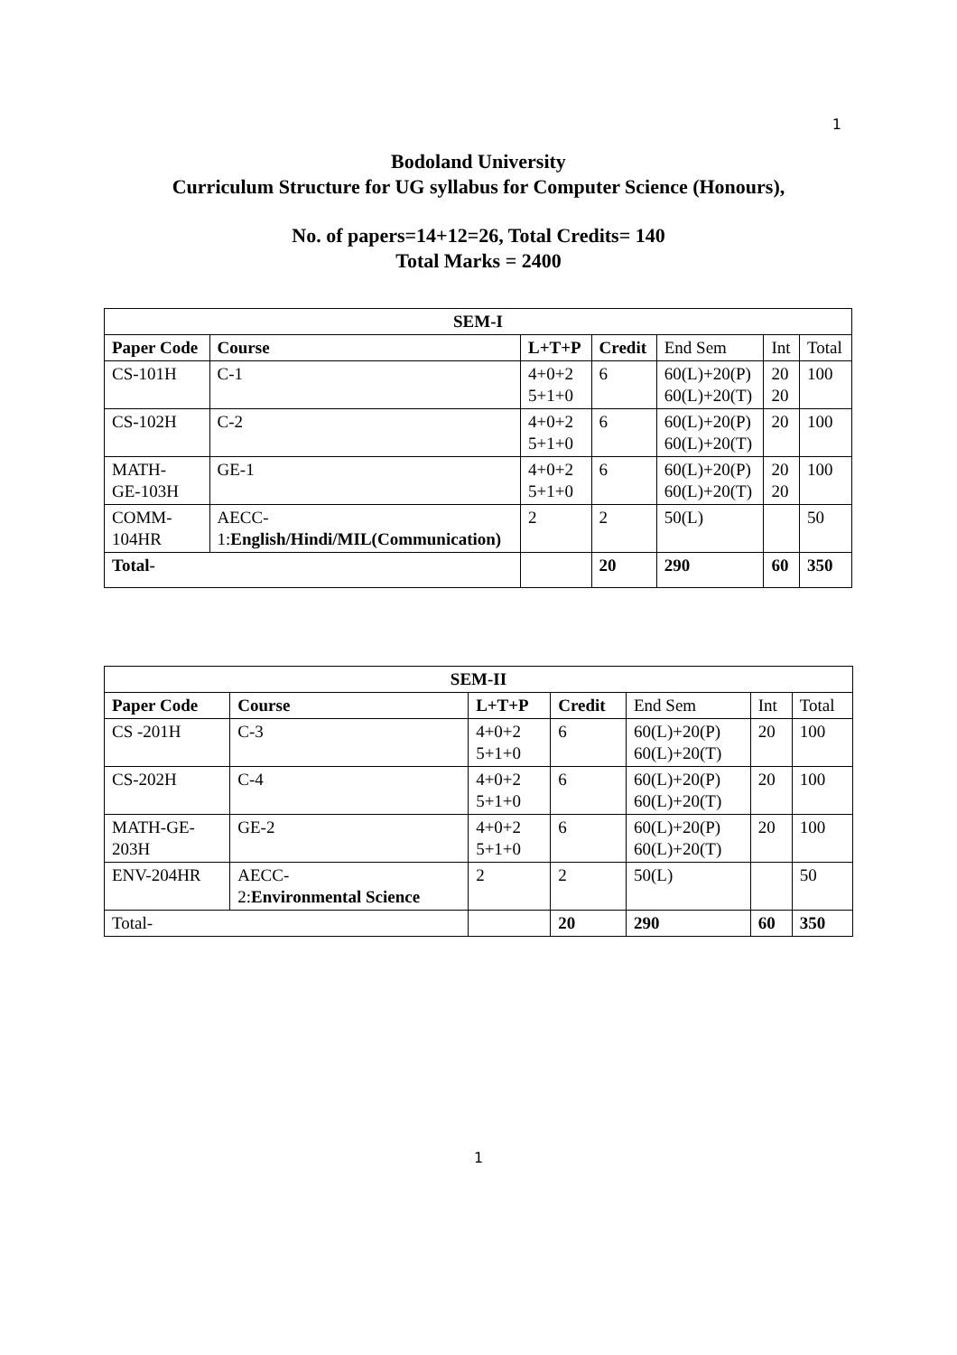1
Bodoland University
Curriculum Structure for UG syllabus for Computer Science (Honours),
No. of papers=14+12=26, Total Credits= 140
Total Marks = 2400
| SEM-I | | | | | | |
| --- | --- | --- | --- | --- | --- | --- |
| Paper Code | Course | L+T+P | Credit | End Sem | Int | Total |
| CS-101H | C-1 | 4+0+2 5+1+0 | 6 | 60(L)+20(P) 60(L)+20(T) | 20 20 | 100 |
| CS-102H | C-2 | 4+0+2 5+1+0 | 6 | 60(L)+20(P) 60(L)+20(T) | 20 | 100 |
| MATH- GE-103H | GE-1 | 4+0+2 5+1+0 | 6 | 60(L)+20(P) 60(L)+20(T) | 20 20 | 100 |
| COMM- 104HR | AECC- 1: English/Hindi/MIL(Communication) | 2 | 2 | 50(L) | | 50 |
| Total- | | | 20 | 290 | 60 | 350 |
| SEM-II | | | | | | |
| --- | --- | --- | --- | --- | --- | --- |
| Paper Code | Course | L+T+P | Credit | End Sem | Int | Total |
| CS -201H | C-3 | 4+0+2 5+1+0 | 6 | 60(L)+20(P) 60(L)+20(T) | 20 | 100 |
| CS-202H | C-4 | 4+0+2 5+1+0 | 6 | 60(L)+20(P) 60(L)+20(T) | 20 | 100 |
| MATH-GE- 203H | GE-2 | 4+0+2 5+1+0 | 6 | 60(L)+20(P) 60(L)+20(T) | 20 | 100 |
| ENV-204HR | AECC- 2: Environmental Science | 2 | 2 | 50(L) | | 50 |
| Total- | | | 20 | 290 | 60 | 350 |
1